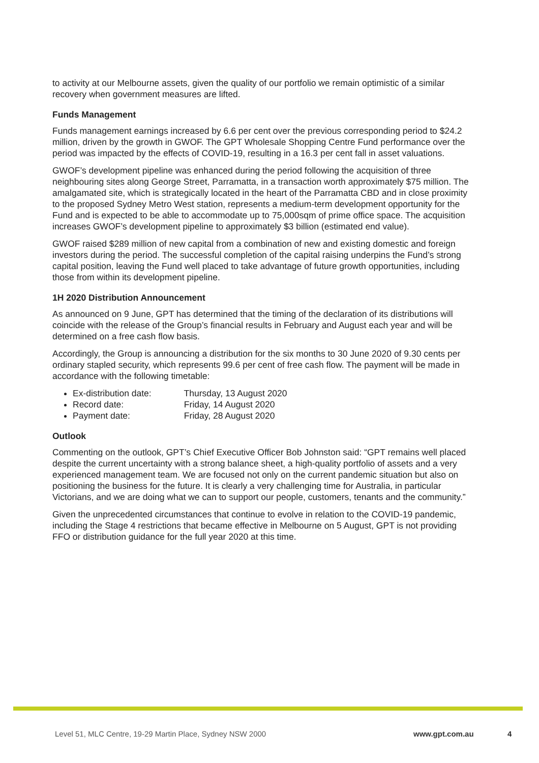to activity at our Melbourne assets, given the quality of our portfolio we remain optimistic of a similar recovery when government measures are lifted.
Funds Management
Funds management earnings increased by 6.6 per cent over the previous corresponding period to $24.2 million, driven by the growth in GWOF. The GPT Wholesale Shopping Centre Fund performance over the period was impacted by the effects of COVID-19, resulting in a 16.3 per cent fall in asset valuations.
GWOF’s development pipeline was enhanced during the period following the acquisition of three neighbouring sites along George Street, Parramatta, in a transaction worth approximately $75 million. The amalgamated site, which is strategically located in the heart of the Parramatta CBD and in close proximity to the proposed Sydney Metro West station, represents a medium-term development opportunity for the Fund and is expected to be able to accommodate up to 75,000sqm of prime office space. The acquisition increases GWOF’s development pipeline to approximately $3 billion (estimated end value).
GWOF raised $289 million of new capital from a combination of new and existing domestic and foreign investors during the period. The successful completion of the capital raising underpins the Fund’s strong capital position, leaving the Fund well placed to take advantage of future growth opportunities, including those from within its development pipeline.
1H 2020 Distribution Announcement
As announced on 9 June, GPT has determined that the timing of the declaration of its distributions will coincide with the release of the Group’s financial results in February and August each year and will be determined on a free cash flow basis.
Accordingly, the Group is announcing a distribution for the six months to 30 June 2020 of 9.30 cents per ordinary stapled security, which represents 99.6 per cent of free cash flow. The payment will be made in accordance with the following timetable:
Ex-distribution date: Thursday, 13 August 2020
Record date: Friday, 14 August 2020
Payment date: Friday, 28 August 2020
Outlook
Commenting on the outlook, GPT’s Chief Executive Officer Bob Johnston said: “GPT remains well placed despite the current uncertainty with a strong balance sheet, a high-quality portfolio of assets and a very experienced management team. We are focused not only on the current pandemic situation but also on positioning the business for the future. It is clearly a very challenging time for Australia, in particular Victorians, and we are doing what we can to support our people, customers, tenants and the community.”
Given the unprecedented circumstances that continue to evolve in relation to the COVID-19 pandemic, including the Stage 4 restrictions that became effective in Melbourne on 5 August, GPT is not providing FFO or distribution guidance for the full year 2020 at this time.
Level 51, MLC Centre, 19-29 Martin Place, Sydney NSW 2000 www.gpt.com.au 4